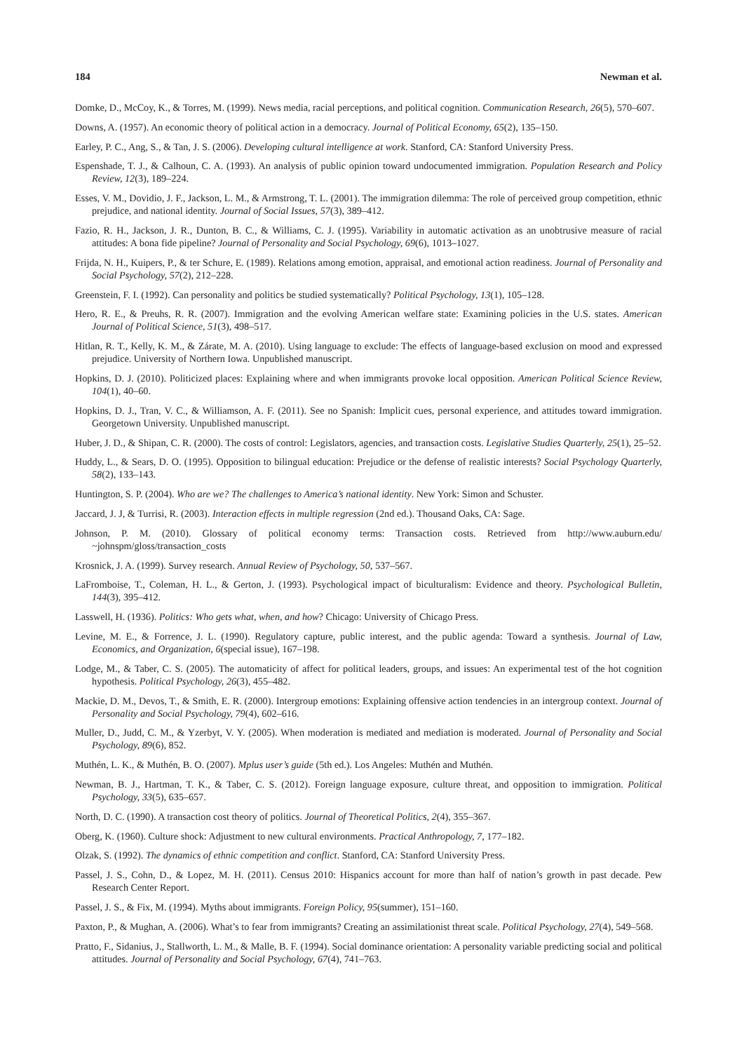184 Newman et al.
Domke, D., McCoy, K., & Torres, M. (1999). News media, racial perceptions, and political cognition. Communication Research, 26(5), 570–607.
Downs, A. (1957). An economic theory of political action in a democracy. Journal of Political Economy, 65(2), 135–150.
Earley, P. C., Ang, S., & Tan, J. S. (2006). Developing cultural intelligence at work. Stanford, CA: Stanford University Press.
Espenshade, T. J., & Calhoun, C. A. (1993). An analysis of public opinion toward undocumented immigration. Population Research and Policy Review, 12(3), 189–224.
Esses, V. M., Dovidio, J. F., Jackson, L. M., & Armstrong, T. L. (2001). The immigration dilemma: The role of perceived group competition, ethnic prejudice, and national identity. Journal of Social Issues, 57(3), 389–412.
Fazio, R. H., Jackson, J. R., Dunton, B. C., & Williams, C. J. (1995). Variability in automatic activation as an unobtrusive measure of racial attitudes: A bona fide pipeline? Journal of Personality and Social Psychology, 69(6), 1013–1027.
Frijda, N. H., Kuipers, P., & ter Schure, E. (1989). Relations among emotion, appraisal, and emotional action readiness. Journal of Personality and Social Psychology, 57(2), 212–228.
Greenstein, F. I. (1992). Can personality and politics be studied systematically? Political Psychology, 13(1), 105–128.
Hero, R. E., & Preuhs, R. R. (2007). Immigration and the evolving American welfare state: Examining policies in the U.S. states. American Journal of Political Science, 51(3), 498–517.
Hitlan, R. T., Kelly, K. M., & Zárate, M. A. (2010). Using language to exclude: The effects of language-based exclusion on mood and expressed prejudice. University of Northern Iowa. Unpublished manuscript.
Hopkins, D. J. (2010). Politicized places: Explaining where and when immigrants provoke local opposition. American Political Science Review, 104(1), 40–60.
Hopkins, D. J., Tran, V. C., & Williamson, A. F. (2011). See no Spanish: Implicit cues, personal experience, and attitudes toward immigration. Georgetown University. Unpublished manuscript.
Huber, J. D., & Shipan, C. R. (2000). The costs of control: Legislators, agencies, and transaction costs. Legislative Studies Quarterly, 25(1), 25–52.
Huddy, L., & Sears, D. O. (1995). Opposition to bilingual education: Prejudice or the defense of realistic interests? Social Psychology Quarterly, 58(2), 133–143.
Huntington, S. P. (2004). Who are we? The challenges to America’s national identity. New York: Simon and Schuster.
Jaccard, J. J, & Turrisi, R. (2003). Interaction effects in multiple regression (2nd ed.). Thousand Oaks, CA: Sage.
Johnson, P. M. (2010). Glossary of political economy terms: Transaction costs. Retrieved from http://www.auburn.edu/ ~johnspm/gloss/transaction_costs
Krosnick, J. A. (1999). Survey research. Annual Review of Psychology, 50, 537–567.
LaFromboise, T., Coleman, H. L., & Gerton, J. (1993). Psychological impact of biculturalism: Evidence and theory. Psychological Bulletin, 144(3), 395–412.
Lasswell, H. (1936). Politics: Who gets what, when, and how? Chicago: University of Chicago Press.
Levine, M. E., & Forrence, J. L. (1990). Regulatory capture, public interest, and the public agenda: Toward a synthesis. Journal of Law, Economics, and Organization, 6(special issue), 167–198.
Lodge, M., & Taber, C. S. (2005). The automaticity of affect for political leaders, groups, and issues: An experimental test of the hot cognition hypothesis. Political Psychology, 26(3), 455–482.
Mackie, D. M., Devos, T., & Smith, E. R. (2000). Intergroup emotions: Explaining offensive action tendencies in an intergroup context. Journal of Personality and Social Psychology, 79(4), 602–616.
Muller, D., Judd, C. M., & Yzerbyt, V. Y. (2005). When moderation is mediated and mediation is moderated. Journal of Personality and Social Psychology, 89(6), 852.
Muthén, L. K., & Muthén, B. O. (2007). Mplus user’s guide (5th ed.). Los Angeles: Muthén and Muthén.
Newman, B. J., Hartman, T. K., & Taber, C. S. (2012). Foreign language exposure, culture threat, and opposition to immigration. Political Psychology, 33(5), 635–657.
North, D. C. (1990). A transaction cost theory of politics. Journal of Theoretical Politics, 2(4), 355–367.
Oberg, K. (1960). Culture shock: Adjustment to new cultural environments. Practical Anthropology, 7, 177–182.
Olzak, S. (1992). The dynamics of ethnic competition and conflict. Stanford, CA: Stanford University Press.
Passel, J. S., Cohn, D., & Lopez, M. H. (2011). Census 2010: Hispanics account for more than half of nation’s growth in past decade. Pew Research Center Report.
Passel, J. S., & Fix, M. (1994). Myths about immigrants. Foreign Policy, 95(summer), 151–160.
Paxton, P., & Mughan, A. (2006). What’s to fear from immigrants? Creating an assimilationist threat scale. Political Psychology, 27(4), 549–568.
Pratto, F., Sidanius, J., Stallworth, L. M., & Malle, B. F. (1994). Social dominance orientation: A personality variable predicting social and political attitudes. Journal of Personality and Social Psychology, 67(4), 741–763.